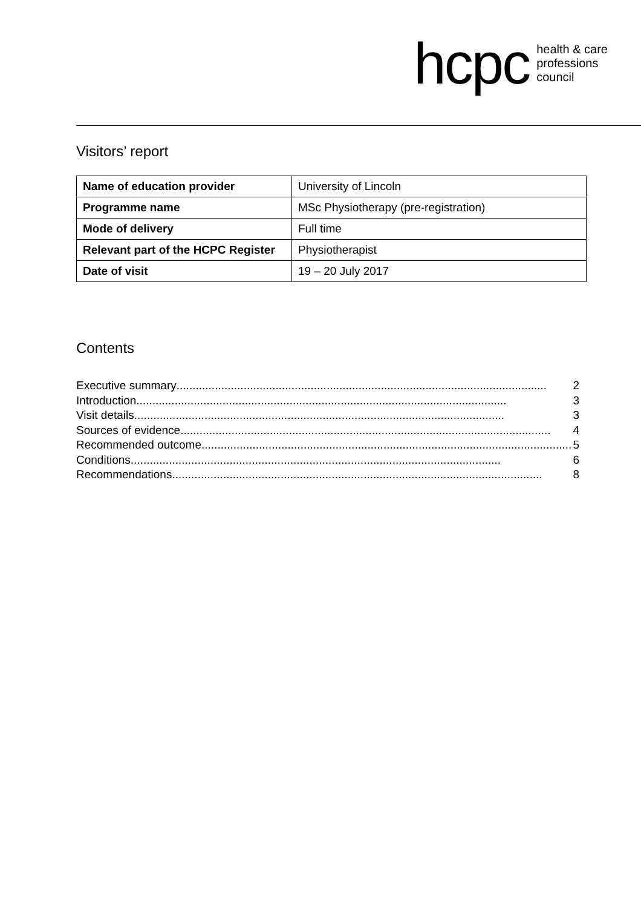hcpc health & care
professions
council
Visitors’ report
| Name of education provider | University of Lincoln |
| Programme name | MSc Physiotherapy (pre-registration) |
| Mode of delivery | Full time |
| Relevant part of the HCPC Register | Physiotherapist |
| Date of visit | 19 – 20 July 2017 |
Contents
Executive summary .................................................................................................................... 2
Introduction.................................................................................................................... 3
Visit details .................................................................................................................... 3
Sources of evidence .................................................................................................................... 4
Recommended outcome .................................................................................................................... 5
Conditions.................................................................................................................... 6
Recommendations.................................................................................................................... 8